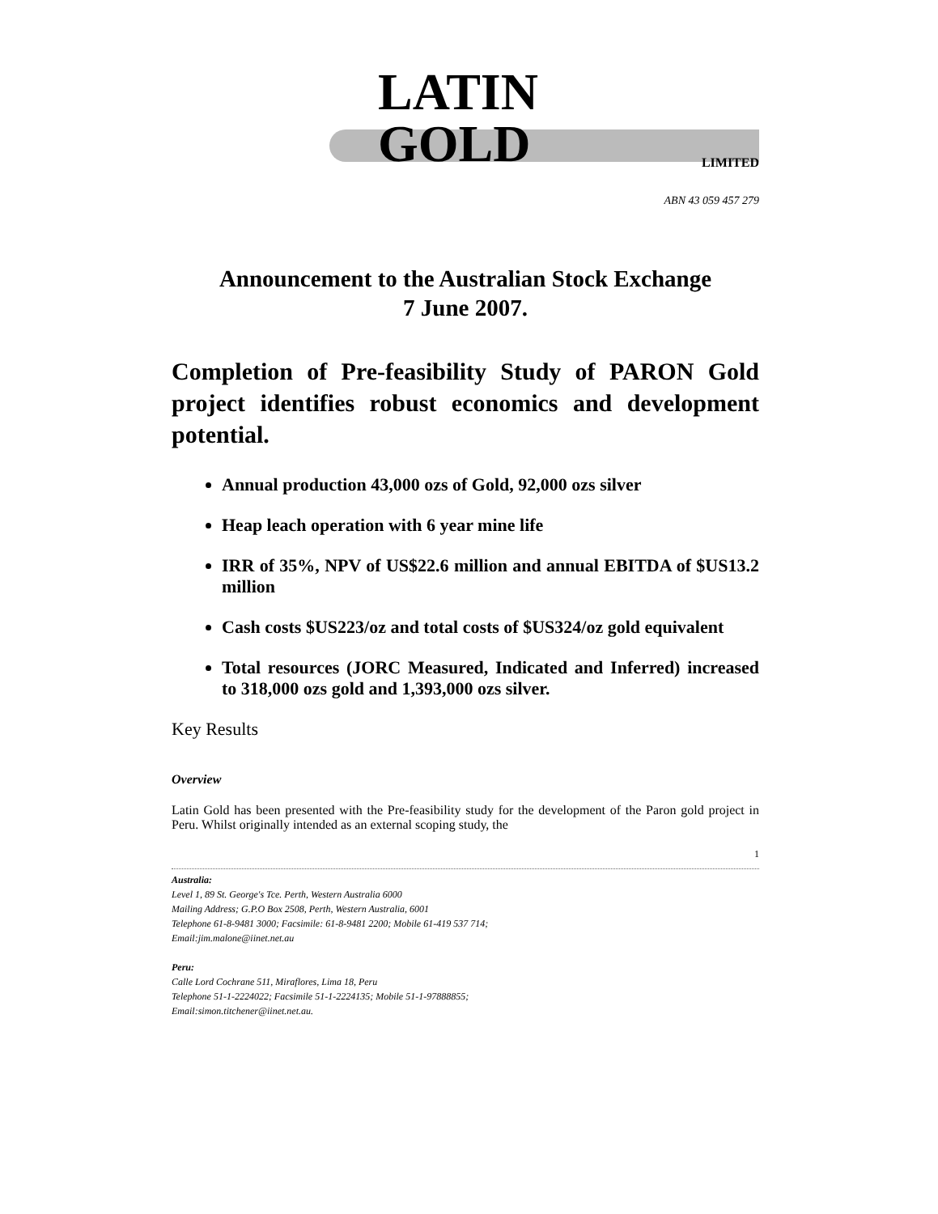LATIN GOLD LIMITED
ABN 43 059 457 279
Announcement to the Australian Stock Exchange
7 June 2007.
Completion of Pre-feasibility Study of PARON Gold project identifies robust economics and development potential.
Annual production 43,000 ozs of Gold, 92,000 ozs silver
Heap leach operation with 6 year mine life
IRR of 35%, NPV of US$22.6 million and annual EBITDA of $US13.2 million
Cash costs $US223/oz and total costs of $US324/oz gold equivalent
Total resources (JORC Measured, Indicated and Inferred) increased to 318,000 ozs gold and 1,393,000 ozs silver.
Key Results
Overview
Latin Gold has been presented with the Pre-feasibility study for the development of the Paron gold project in Peru. Whilst originally intended as an external scoping study, the
1
Australia:
Level 1, 89 St. George's Tce. Perth, Western Australia 6000
Mailing Address; G.P.O Box 2508, Perth, Western Australia, 6001
Telephone 61-8-9481 3000; Facsimile: 61-8-9481 2200; Mobile 61-419 537 714;
Email:jim.malone@iinet.net.au
Peru:
Calle Lord Cochrane 511, Miraflores, Lima 18, Peru
Telephone 51-1-2224022; Facsimile 51-1-2224135; Mobile 51-1-97888855;
Email:simon.titchener@iinet.net.au.